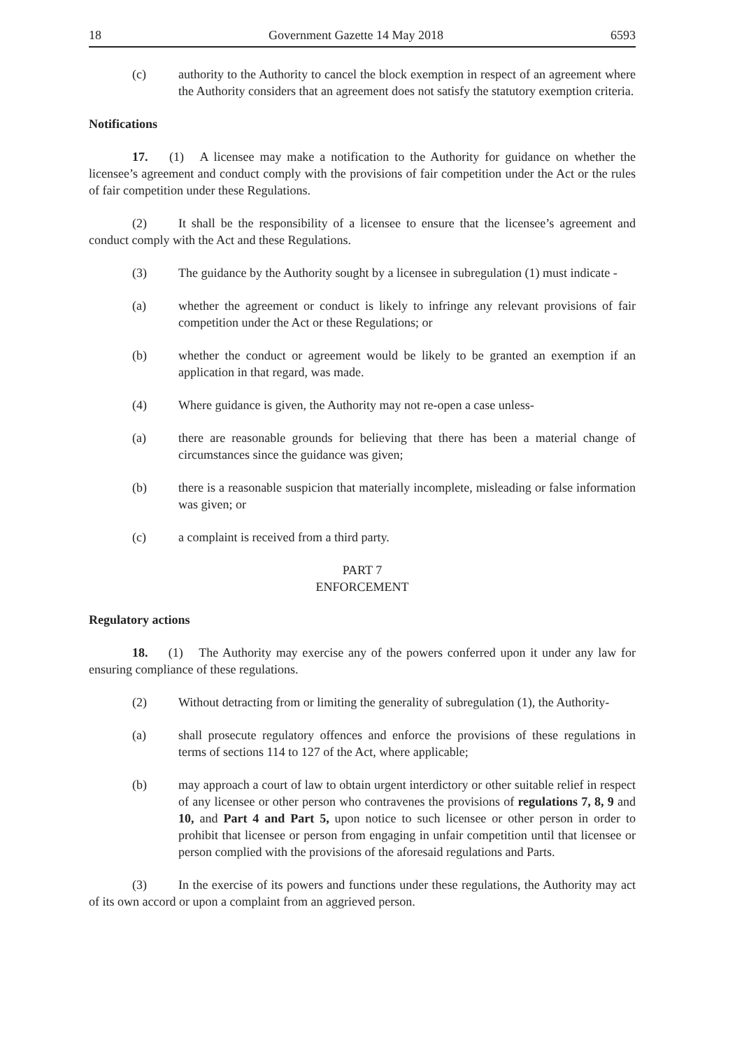18 Government Gazette 14 May 2018 6593
(c) authority to the Authority to cancel the block exemption in respect of an agreement where the Authority considers that an agreement does not satisfy the statutory exemption criteria.
Notifications
17. (1) A licensee may make a notification to the Authority for guidance on whether the licensee’s agreement and conduct comply with the provisions of fair competition under the Act or the rules of fair competition under these Regulations.
(2) It shall be the responsibility of a licensee to ensure that the licensee’s agreement and conduct comply with the Act and these Regulations.
(3) The guidance by the Authority sought by a licensee in subregulation (1) must indicate -
(a) whether the agreement or conduct is likely to infringe any relevant provisions of fair competition under the Act or these Regulations; or
(b) whether the conduct or agreement would be likely to be granted an exemption if an application in that regard, was made.
(4) Where guidance is given, the Authority may not re-open a case unless-
(a) there are reasonable grounds for believing that there has been a material change of circumstances since the guidance was given;
(b) there is a reasonable suspicion that materially incomplete, misleading or false information was given; or
(c) a complaint is received from a third party.
PART 7
ENFORCEMENT
Regulatory actions
18. (1) The Authority may exercise any of the powers conferred upon it under any law for ensuring compliance of these regulations.
(2) Without detracting from or limiting the generality of subregulation (1), the Authority-
(a) shall prosecute regulatory offences and enforce the provisions of these regulations in terms of sections 114 to 127 of the Act, where applicable;
(b) may approach a court of law to obtain urgent interdictory or other suitable relief in respect of any licensee or other person who contravenes the provisions of regulations 7, 8, 9 and 10, and Part 4 and Part 5, upon notice to such licensee or other person in order to prohibit that licensee or person from engaging in unfair competition until that licensee or person complied with the provisions of the aforesaid regulations and Parts.
(3) In the exercise of its powers and functions under these regulations, the Authority may act of its own accord or upon a complaint from an aggrieved person.